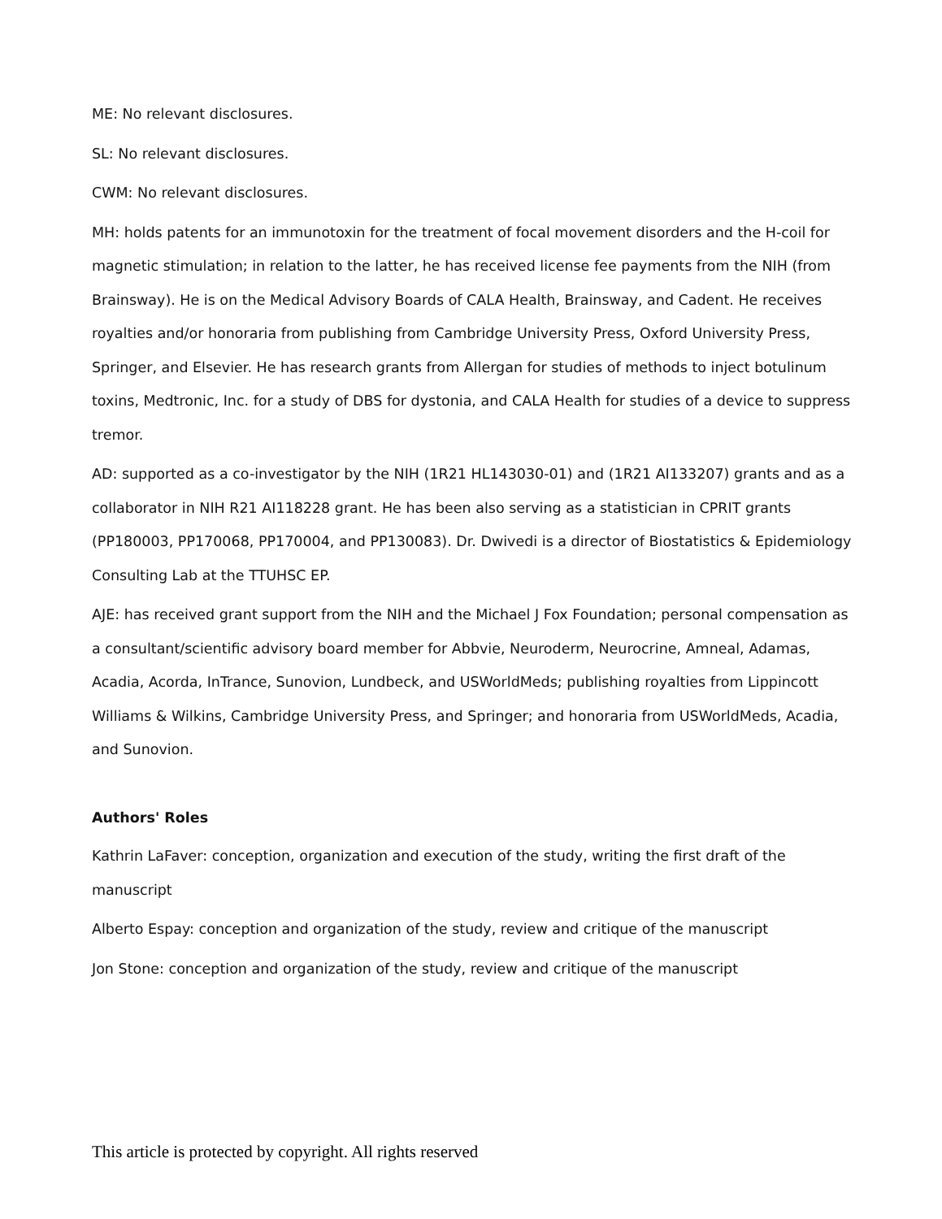ME: No relevant disclosures.
SL: No relevant disclosures.
CWM: No relevant disclosures.
MH: holds patents for an immunotoxin for the treatment of focal movement disorders and the H-coil for magnetic stimulation; in relation to the latter, he has received license fee payments from the NIH (from Brainsway). He is on the Medical Advisory Boards of CALA Health, Brainsway, and Cadent. He receives royalties and/or honoraria from publishing from Cambridge University Press, Oxford University Press, Springer, and Elsevier. He has research grants from Allergan for studies of methods to inject botulinum toxins, Medtronic, Inc. for a study of DBS for dystonia, and CALA Health for studies of a device to suppress tremor.
AD: supported as a co-investigator by the NIH (1R21 HL143030-01) and (1R21 AI133207) grants and as a collaborator in NIH R21 AI118228 grant. He has been also serving as a statistician in CPRIT grants (PP180003, PP170068, PP170004, and PP130083). Dr. Dwivedi is a director of Biostatistics & Epidemiology Consulting Lab at the TTUHSC EP.
AJE: has received grant support from the NIH and the Michael J Fox Foundation; personal compensation as a consultant/scientific advisory board member for Abbvie, Neuroderm, Neurocrine, Amneal, Adamas, Acadia, Acorda, InTrance, Sunovion, Lundbeck, and USWorldMeds; publishing royalties from Lippincott Williams & Wilkins, Cambridge University Press, and Springer; and honoraria from USWorldMeds, Acadia, and Sunovion.
Authors' Roles
Kathrin LaFaver: conception, organization and execution of the study, writing the first draft of the manuscript
Alberto Espay: conception and organization of the study, review and critique of the manuscript
Jon Stone: conception and organization of the study, review and critique of the manuscript
This article is protected by copyright. All rights reserved